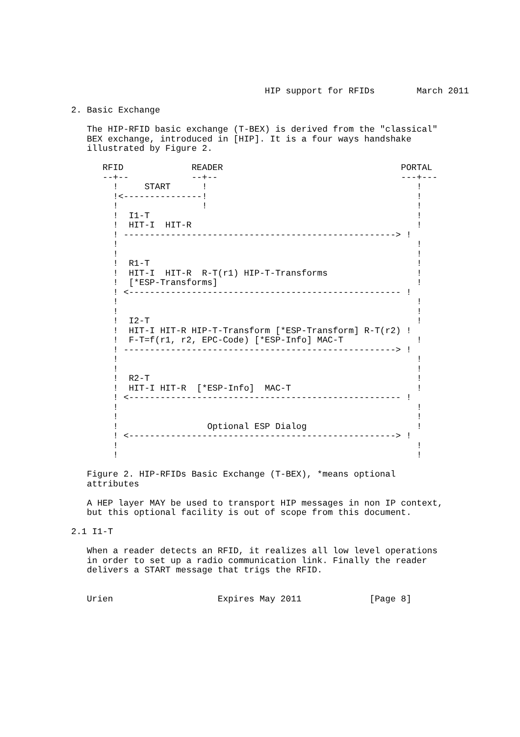HIP support for RFIDs        March 2011

2. Basic Exchange

   The HIP-RFID basic exchange (T-BEX) is derived from the "classical"
   BEX exchange, introduced in [HIP]. It is a four ways handshake
   illustrated by Figure 2.

      RFID             READER                                  PORTAL
      --+--            --+--                                   ---+---
        !     START      !                                        !
        !<---------------!                                        !
        !                !                                        !
        !  I1-T                                                   !
        !  HIT-I  HIT-R                                           !
        ! ----------------------------------------------------> !
        !                                                         !
        !                                                         !
        !  R1-T                                                   !
        !  HIT-I  HIT-R  R-T(r1) HIP-T-Transforms                 !
        !  [*ESP-Transforms]                                      !
        ! <---------------------------------------------------- !
        !                                                         !
        !                                                         !
        !  I2-T                                                   !
        !  HIT-I HIT-R HIP-T-Transform [*ESP-Transform] R-T(r2) !
        !  F-T=f(r1, r2, EPC-Code) [*ESP-Info] MAC-T              !
        ! ----------------------------------------------------> !
        !                                                         !
        !                                                         !
        !  R2-T                                                   !
        !  HIT-I HIT-R  [*ESP-Info]  MAC-T                        !
        ! <---------------------------------------------------- !
        !                                                         !
        !                                                         !
        !                 Optional ESP Dialog                     !
        ! <---------------------------------------------------> !
        !                                                         !
        !                                                         !

   Figure 2. HIP-RFIDs Basic Exchange (T-BEX), *means optional
   attributes

   A HEP layer MAY be used to transport HIP messages in non IP context,
   but this optional facility is out of scope from this document.

2.1 I1-T

   When a reader detects an RFID, it realizes all low level operations
   in order to set up a radio communication link. Finally the reader
   delivers a START message that trigs the RFID.


   Urien                    Expires May 2011             [Page 8]